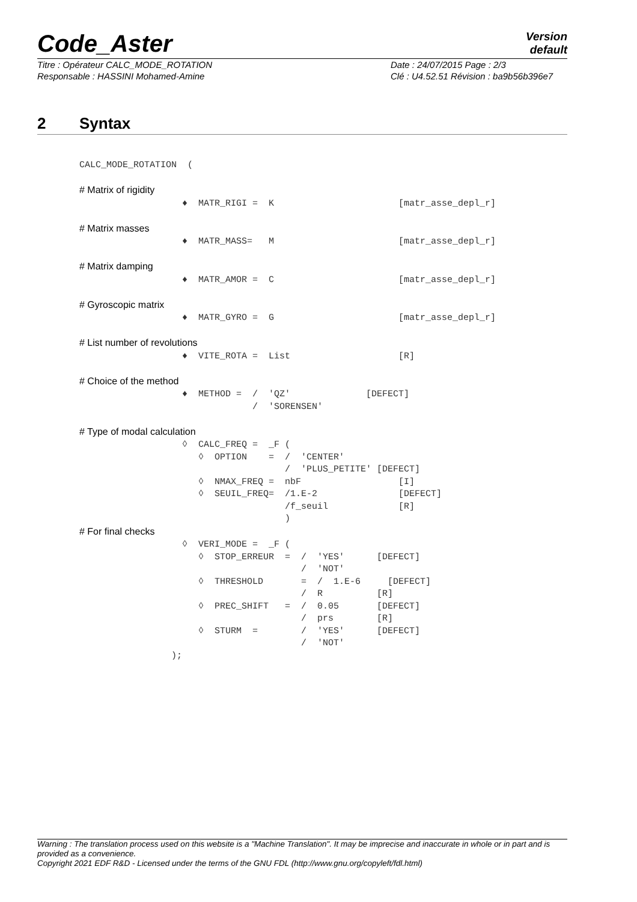Code_Aster
Version
default
Titre : Opérateur CALC_MODE_ROTATION
Responsable : HASSINI Mohamed-Amine
Date : 24/07/2015 Page : 2/3
Clé : U4.52.51 Révision : ba9b56b396e7
2 Syntax
CALC_MODE_ROTATION  (

# Matrix of rigidity
                   ♦  MATR_RIGI =  K                       [matr_asse_depl_r]

# Matrix masses
                   ♦  MATR_MASS=   M                       [matr_asse_depl_r]

# Matrix damping
                   ♦  MATR_AMOR =  C                       [matr_asse_depl_r]

# Gyroscopic matrix
                   ♦  MATR_GYRO =  G                       [matr_asse_depl_r]

# List number of revolutions
                   ♦  VITE_ROTA =  List                    [R]

# Choice of the method
                   ♦  METHOD =  /  'QZ'              [DEFECT]
                                /  'SORENSEN'

# Type of modal calculation
                   ◊  CALC_FREQ =  _F (
                      ◊  OPTION    =  /  'CENTER'
                                      /  'PLUS_PETITE' [DEFECT]
                      ◊  NMAX_FREQ =  nbF                  [I]
                      ◊  SEUIL_FREQ=  /1.E-2               [DEFECT]
                                      /f_seuil             [R]
                                      )
# For final checks
                   ◊  VERI_MODE =  _F (
                      ◊  STOP_ERREUR  =  /  'YES'      [DEFECT]
                                         /  'NOT'
                      ◊  THRESHOLD       =  /  1.E-6     [DEFECT]
                                         /  R          [R]
                      ◊  PREC_SHIFT   =  /  0.05       [DEFECT]
                                         /  prs        [R]
                      ◊  STURM  =        /  'YES'      [DEFECT]
                                         /  'NOT'
                 );
Warning : The translation process used on this website is a "Machine Translation". It may be imprecise and inaccurate in whole or in part and is provided as a convenience.
Copyright 2021 EDF R&D - Licensed under the terms of the GNU FDL (http://www.gnu.org/copyleft/fdl.html)